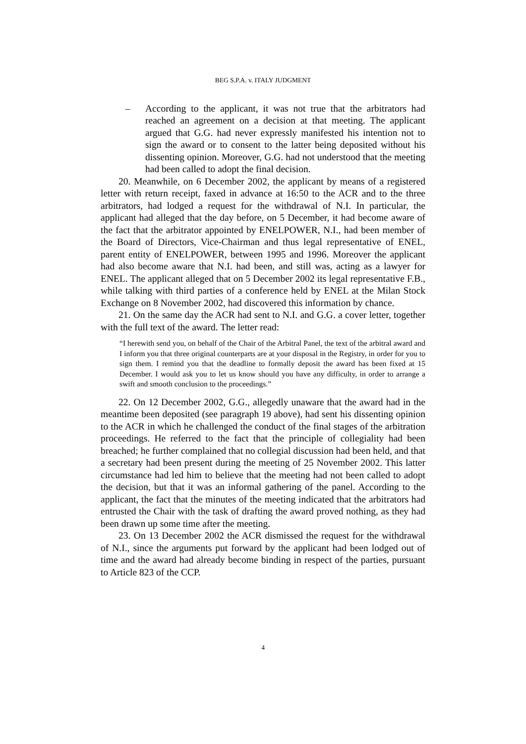BEG S.P.A. v. ITALY JUDGMENT
– According to the applicant, it was not true that the arbitrators had reached an agreement on a decision at that meeting. The applicant argued that G.G. had never expressly manifested his intention not to sign the award or to consent to the latter being deposited without his dissenting opinion. Moreover, G.G. had not understood that the meeting had been called to adopt the final decision.
20. Meanwhile, on 6 December 2002, the applicant by means of a registered letter with return receipt, faxed in advance at 16:50 to the ACR and to the three arbitrators, had lodged a request for the withdrawal of N.I. In particular, the applicant had alleged that the day before, on 5 December, it had become aware of the fact that the arbitrator appointed by ENELPOWER, N.I., had been member of the Board of Directors, Vice-Chairman and thus legal representative of ENEL, parent entity of ENELPOWER, between 1995 and 1996. Moreover the applicant had also become aware that N.I. had been, and still was, acting as a lawyer for ENEL. The applicant alleged that on 5 December 2002 its legal representative F.B., while talking with third parties of a conference held by ENEL at the Milan Stock Exchange on 8 November 2002, had discovered this information by chance.
21. On the same day the ACR had sent to N.I. and G.G. a cover letter, together with the full text of the award. The letter read:
“I herewith send you, on behalf of the Chair of the Arbitral Panel, the text of the arbitral award and I inform you that three original counterparts are at your disposal in the Registry, in order for you to sign them. I remind you that the deadline to formally deposit the award has been fixed at 15 December. I would ask you to let us know should you have any difficulty, in order to arrange a swift and smooth conclusion to the proceedings.”
22. On 12 December 2002, G.G., allegedly unaware that the award had in the meantime been deposited (see paragraph 19 above), had sent his dissenting opinion to the ACR in which he challenged the conduct of the final stages of the arbitration proceedings. He referred to the fact that the principle of collegiality had been breached; he further complained that no collegial discussion had been held, and that a secretary had been present during the meeting of 25 November 2002. This latter circumstance had led him to believe that the meeting had not been called to adopt the decision, but that it was an informal gathering of the panel. According to the applicant, the fact that the minutes of the meeting indicated that the arbitrators had entrusted the Chair with the task of drafting the award proved nothing, as they had been drawn up some time after the meeting.
23. On 13 December 2002 the ACR dismissed the request for the withdrawal of N.I., since the arguments put forward by the applicant had been lodged out of time and the award had already become binding in respect of the parties, pursuant to Article 823 of the CCP.
4